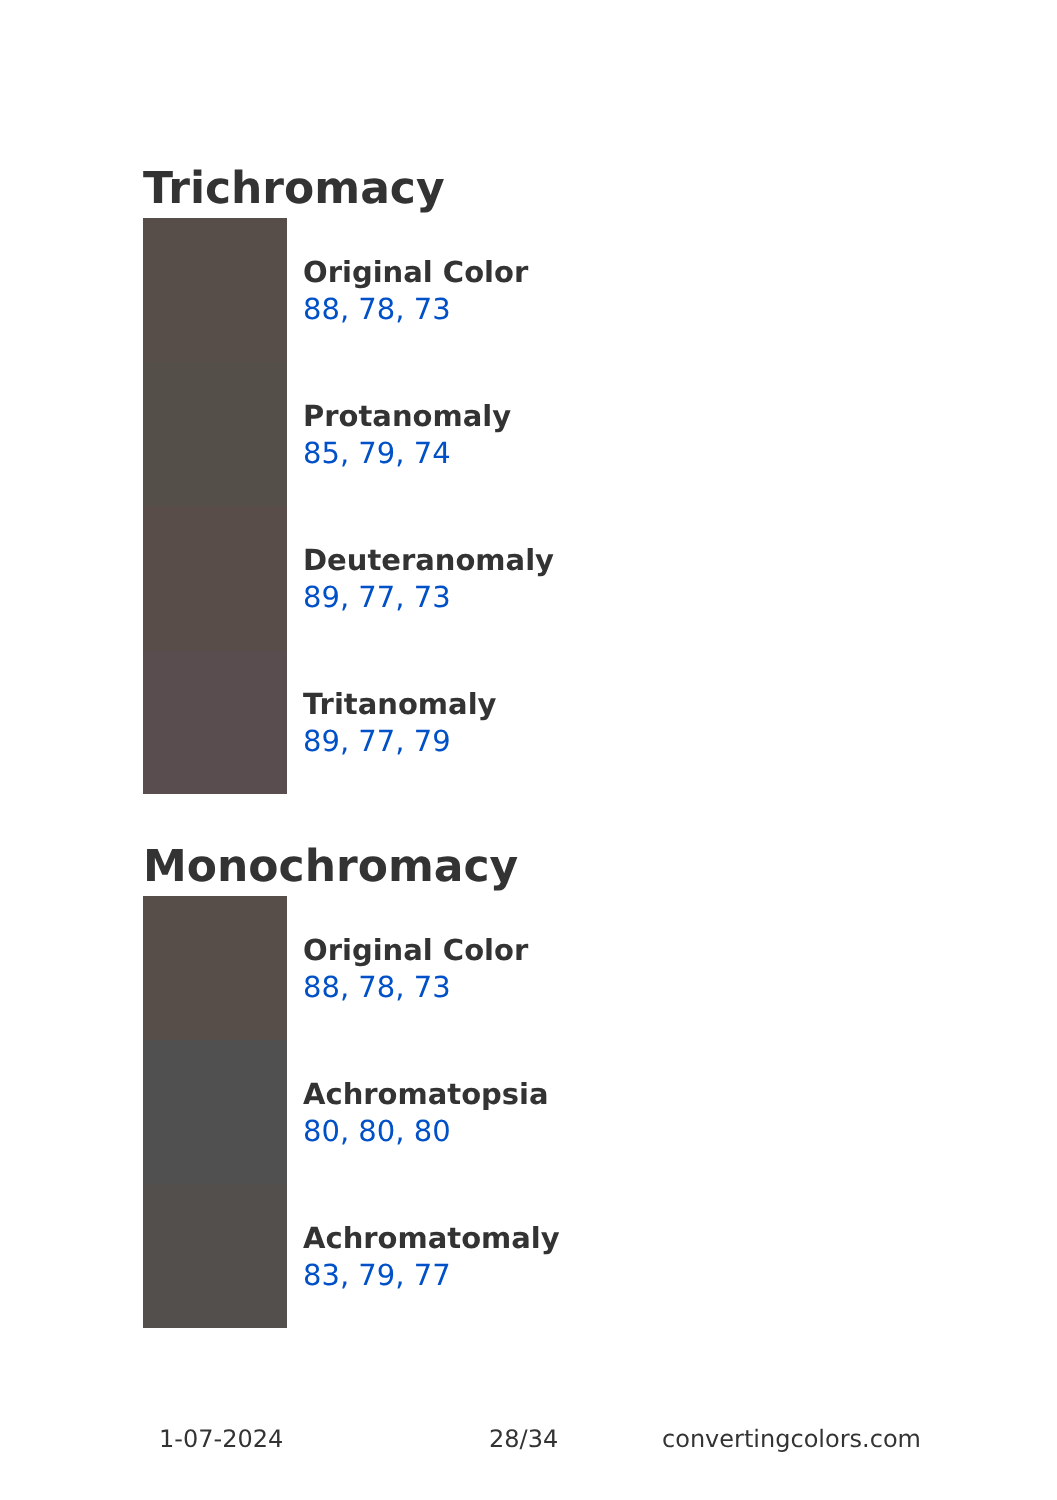Trichromacy
Original Color
88, 78, 73
Protanomaly
85, 79, 74
Deuteranomaly
89, 77, 73
Tritanomaly
89, 77, 79
Monochromacy
Original Color
88, 78, 73
Achromatopsia
80, 80, 80
Achromatomaly
83, 79, 77
1-07-2024 28/34 convertingcolors.com